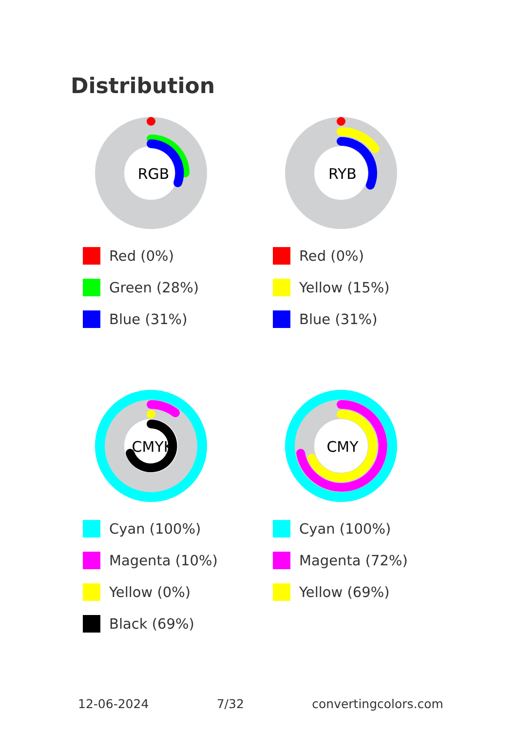Distribution
RGB
Red (0%)
Green (28%)
Blue (31%)
RYB
Red (0%)
Yellow (15%)
Blue (31%)
CMYK
Cyan (100%)
Magenta (10%)
Yellow (0%)
Black (69%)
CMY
Cyan (100%)
Magenta (72%)
Yellow (69%)
12-06-2024 7/32 convertingcolors.com